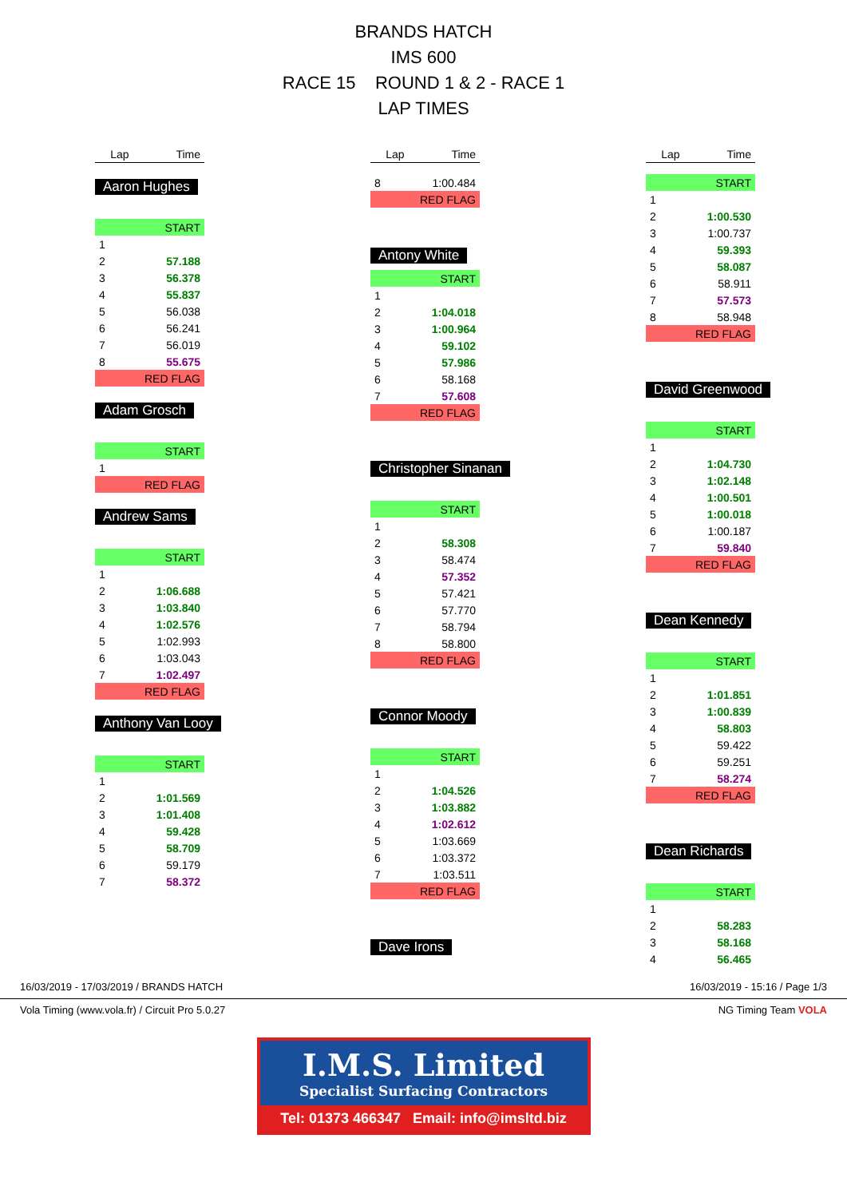BRANDS HATCH
IMS 600
RACE 15 ROUND 1 & 2 - RACE 1
LAP TIMES
| Lap | Time |
| --- | --- |
Aaron Hughes
| START | |
| 1 | |
| 2 | 57.188 |
| 3 | 56.378 |
| 4 | 55.837 |
| 5 | 56.038 |
| 6 | 56.241 |
| 7 | 56.019 |
| 8 | 55.675 |
| RED FLAG | |
Adam Grosch
| START | |
| 1 | |
| RED FLAG | |
Andrew Sams
| START | |
| 1 | |
| 2 | 1:06.688 |
| 3 | 1:03.840 |
| 4 | 1:02.576 |
| 5 | 1:02.993 |
| 6 | 1:03.043 |
| 7 | 1:02.497 |
| RED FLAG | |
Anthony Van Looy
| START | |
| 1 | |
| 2 | 1:01.569 |
| 3 | 1:01.408 |
| 4 | 59.428 |
| 5 | 58.709 |
| 6 | 59.179 |
| 7 | 58.372 |
| Lap | Time |
| --- | --- |
| 8 | 1:00.484 |
| RED FLAG | |
Antony White
| START | |
| 1 | |
| 2 | 1:04.018 |
| 3 | 1:00.964 |
| 4 | 59.102 |
| 5 | 57.986 |
| 6 | 58.168 |
| 7 | 57.608 |
| RED FLAG | |
Christopher Sinanan
| START | |
| 1 | |
| 2 | 58.308 |
| 3 | 58.474 |
| 4 | 57.352 |
| 5 | 57.421 |
| 6 | 57.770 |
| 7 | 58.794 |
| 8 | 58.800 |
| RED FLAG | |
Connor Moody
| START | |
| 1 | |
| 2 | 1:04.526 |
| 3 | 1:03.882 |
| 4 | 1:02.612 |
| 5 | 1:03.669 |
| 6 | 1:03.372 |
| 7 | 1:03.511 |
| RED FLAG | |
Dave Irons
| Lap | Time |
| --- | --- |
| START | |
| 1 | |
| 2 | 1:00.530 |
| 3 | 1:00.737 |
| 4 | 59.393 |
| 5 | 58.087 |
| 6 | 58.911 |
| 7 | 57.573 |
| 8 | 58.948 |
| RED FLAG | |
David Greenwood
| START | |
| 1 | |
| 2 | 1:04.730 |
| 3 | 1:02.148 |
| 4 | 1:00.501 |
| 5 | 1:00.018 |
| 6 | 1:00.187 |
| 7 | 59.840 |
| RED FLAG | |
Dean Kennedy
| START | |
| 1 | |
| 2 | 1:01.851 |
| 3 | 1:00.839 |
| 4 | 58.803 |
| 5 | 59.422 |
| 6 | 59.251 |
| 7 | 58.274 |
| RED FLAG | |
Dean Richards
| START | |
| 1 | |
| 2 | 58.283 |
| 3 | 58.168 |
| 4 | 56.465 |
16/03/2019 - 17/03/2019 / BRANDS HATCH 16/03/2019 - 15:16 / Page 1/3
Vola Timing (www.vola.fr) / Circuit Pro 5.0.27 NG Timing Team VOLA
I.M.S. Limited
Specialist Surfacing Contractors
Tel: 01373 466347 Email: info@imsltd.biz